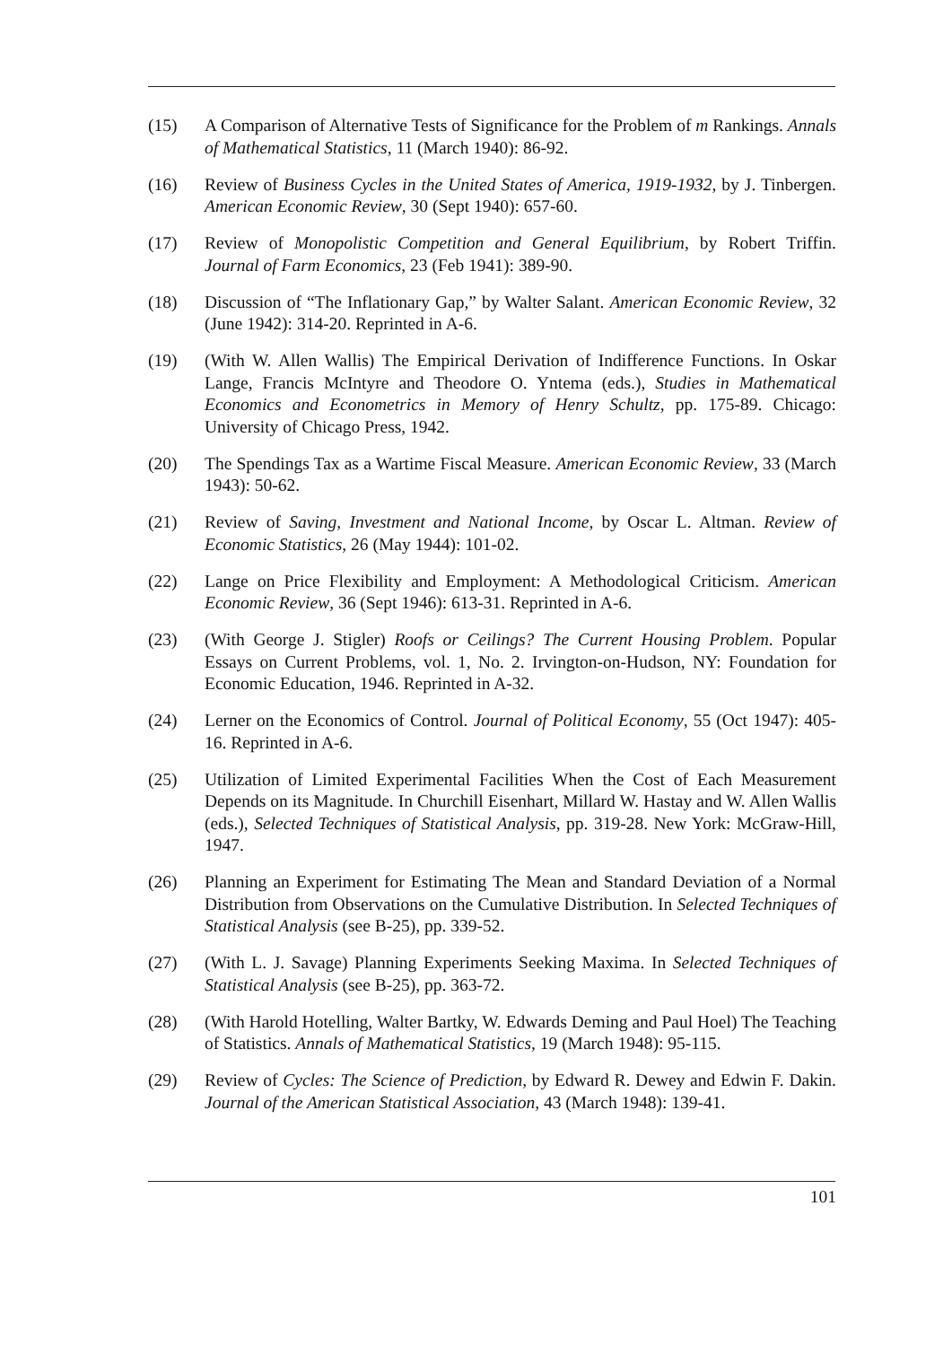(15) A Comparison of Alternative Tests of Significance for the Problem of m Rankings. Annals of Mathematical Statistics, 11 (March 1940): 86-92.
(16) Review of Business Cycles in the United States of America, 1919-1932, by J. Tinbergen. American Economic Review, 30 (Sept 1940): 657-60.
(17) Review of Monopolistic Competition and General Equilibrium, by Robert Triffin. Journal of Farm Economics, 23 (Feb 1941): 389-90.
(18) Discussion of “The Inflationary Gap,” by Walter Salant. American Economic Review, 32 (June 1942): 314-20. Reprinted in A-6.
(19) (With W. Allen Wallis) The Empirical Derivation of Indifference Functions. In Oskar Lange, Francis McIntyre and Theodore O. Yntema (eds.), Studies in Mathematical Economics and Econometrics in Memory of Henry Schultz, pp. 175-89. Chicago: University of Chicago Press, 1942.
(20) The Spendings Tax as a Wartime Fiscal Measure. American Economic Review, 33 (March 1943): 50-62.
(21) Review of Saving, Investment and National Income, by Oscar L. Altman. Review of Economic Statistics, 26 (May 1944): 101-02.
(22) Lange on Price Flexibility and Employment: A Methodological Criticism. American Economic Review, 36 (Sept 1946): 613-31. Reprinted in A-6.
(23) (With George J. Stigler) Roofs or Ceilings? The Current Housing Problem. Popular Essays on Current Problems, vol. 1, No. 2. Irvington-on-Hudson, NY: Foundation for Economic Education, 1946. Reprinted in A-32.
(24) Lerner on the Economics of Control. Journal of Political Economy, 55 (Oct 1947): 405-16. Reprinted in A-6.
(25) Utilization of Limited Experimental Facilities When the Cost of Each Measurement Depends on its Magnitude. In Churchill Eisenhart, Millard W. Hastay and W. Allen Wallis (eds.), Selected Techniques of Statistical Analysis, pp. 319-28. New York: McGraw-Hill, 1947.
(26) Planning an Experiment for Estimating The Mean and Standard Deviation of a Normal Distribution from Observations on the Cumulative Distribution. In Selected Techniques of Statistical Analysis (see B-25), pp. 339-52.
(27) (With L. J. Savage) Planning Experiments Seeking Maxima. In Selected Techniques of Statistical Analysis (see B-25), pp. 363-72.
(28) (With Harold Hotelling, Walter Bartky, W. Edwards Deming and Paul Hoel) The Teaching of Statistics. Annals of Mathematical Statistics, 19 (March 1948): 95-115.
(29) Review of Cycles: The Science of Prediction, by Edward R. Dewey and Edwin F. Dakin. Journal of the American Statistical Association, 43 (March 1948): 139-41.
101